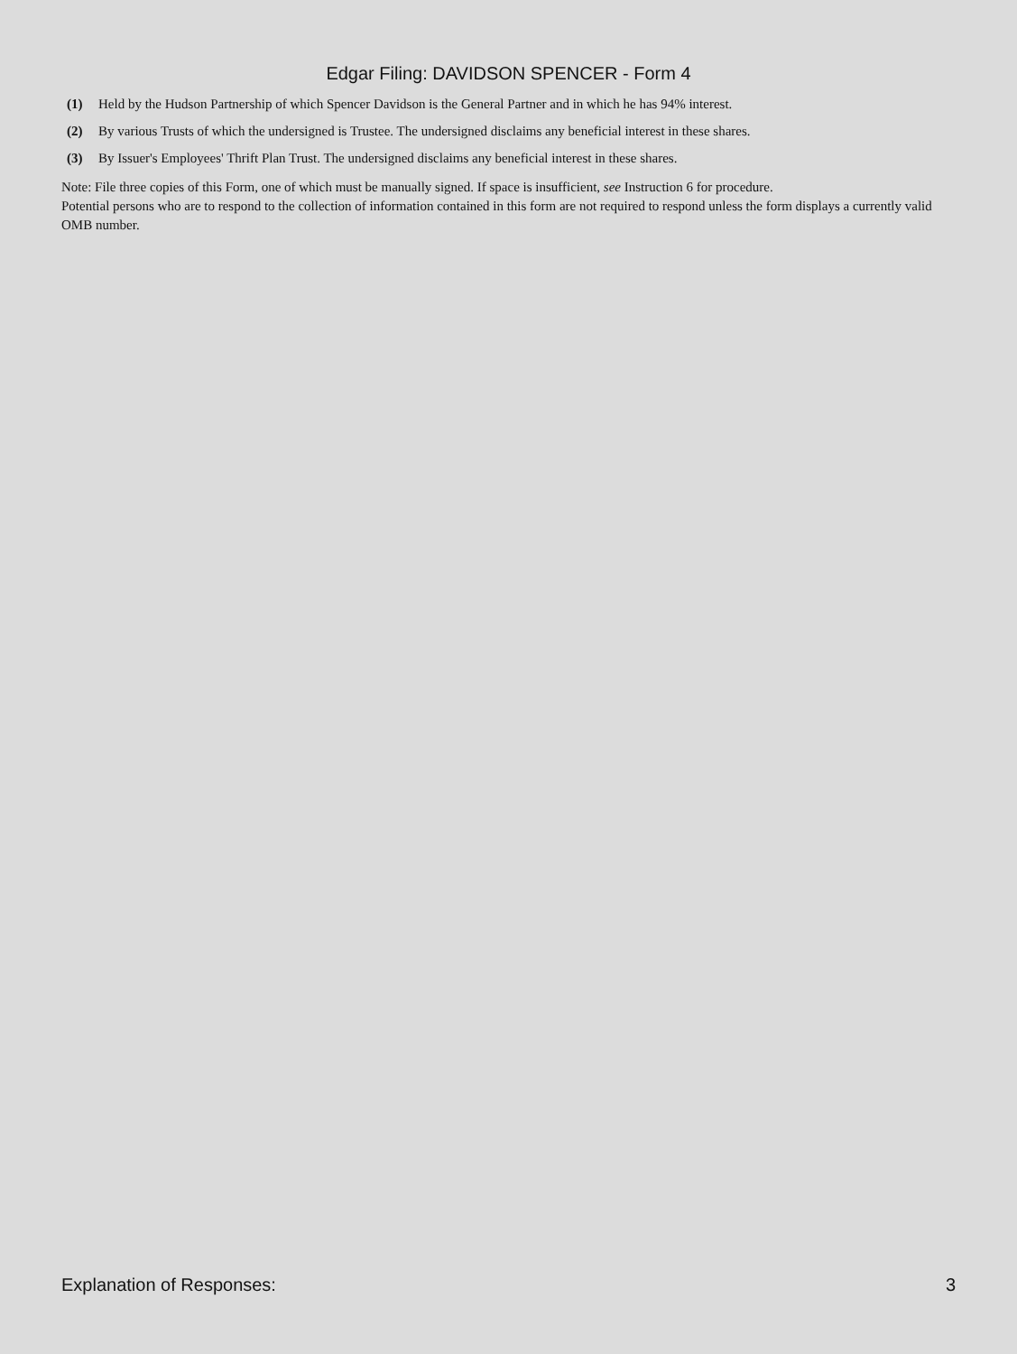Edgar Filing: DAVIDSON SPENCER - Form 4
(1) Held by the Hudson Partnership of which Spencer Davidson is the General Partner and in which he has 94% interest.
(2) By various Trusts of which the undersigned is Trustee. The undersigned disclaims any beneficial interest in these shares.
(3) By Issuer's Employees' Thrift Plan Trust. The undersigned disclaims any beneficial interest in these shares.
Note: File three copies of this Form, one of which must be manually signed. If space is insufficient, see Instruction 6 for procedure.
Potential persons who are to respond to the collection of information contained in this form are not required to respond unless the form displays a currently valid OMB number.
Explanation of Responses: 3